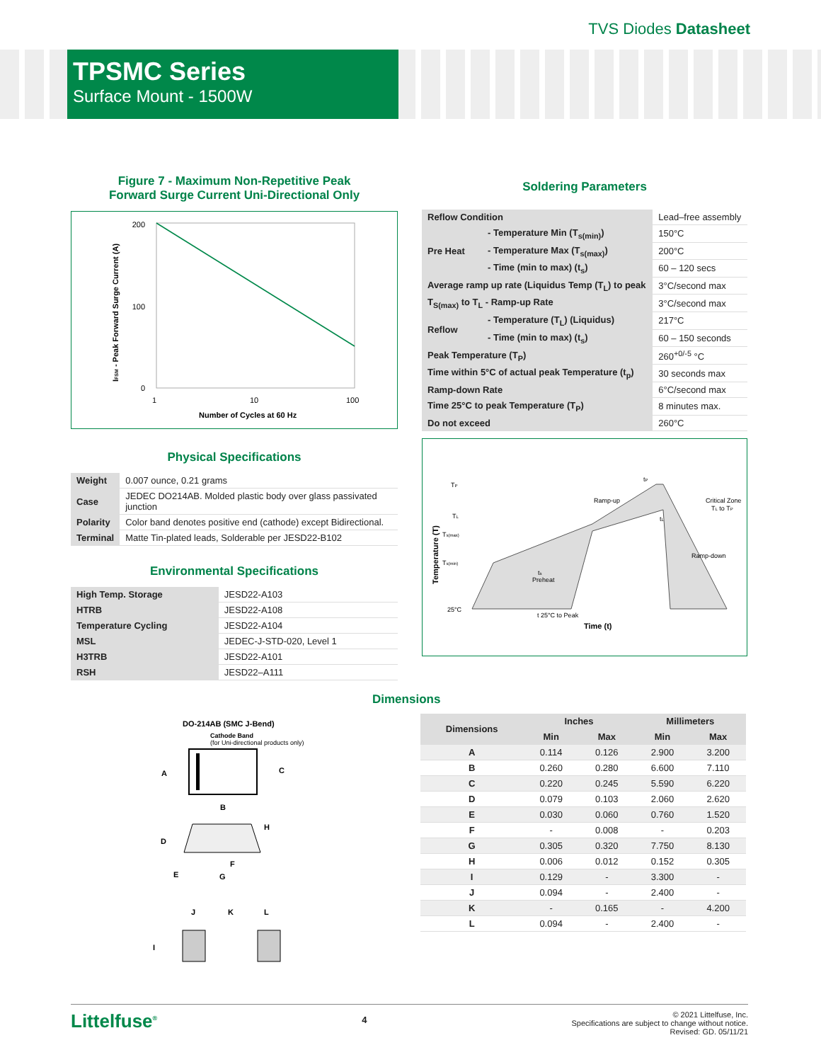TVS Diodes Datasheet
TPSMC Series
Surface Mount - 1500W
Figure 7 - Maximum Non-Repetitive Peak
Forward Surge Current Uni-Directional Only
200
100
0
1
10
100
Number of Cycles at 60 Hz
IFSM - Peak Forward Surge Current (A)
Physical Specifications
| Weight | 0.007 ounce, 0.21 grams |
| Case | JEDEC DO214AB. Molded plastic body over glass passivated junction |
| Polarity | Color band denotes positive end (cathode) except Bidirectional. |
| Terminal | Matte Tin-plated leads, Solderable per JESD22-B102 |
Environmental Specifications
| High Temp. Storage | JESD22-A103 |
| HTRB | JESD22-A108 |
| Temperature Cycling | JESD22-A104 |
| MSL | JEDEC-J-STD-020, Level 1 |
| H3TRB | JESD22-A101 |
| RSH | JESD22–A111 |
Soldering Parameters
| Reflow Condition | | Lead–free assembly |
| Pre Heat | - Temperature Min (T<sub>s(min)</sub>) | 150°C |
| | - Temperature Max (T<sub>s(max)</sub>) | 200°C |
| | - Time (min to max) (t<sub>s</sub>) | 60 – 120 secs |
| Average ramp up rate (Liquidus Temp (T<sub>L</sub>) to peak | | 3°C/second max |
| T<sub>S(max)</sub> to T<sub>L</sub> - Ramp-up Rate | | 3°C/second max |
| Reflow | - Temperature (T<sub>L</sub>) (Liquidus) | 217°C |
| | - Time (min to max) (t<sub>s</sub>) | 60 – 150 seconds |
| Peak Temperature (T<sub>P</sub>) | | 260<sup>+0/-5</sup> °C |
| Time within 5°C of actual peak Temperature (t<sub>p</sub>) | | 30 seconds max |
| Ramp-down Rate | | 6°C/second max |
| Time 25°C to peak Temperature (T<sub>P</sub>) | | 8 minutes max. |
| Do not exceed | | 260°C |
TP
TL
Ts(max)
Ts(min)
25°C
Ramp-up
Critical Zone
TL to TP
Ramp-down
tP
tL
ts
Preheat
t 25°C to Peak
Time (t)
Temperature (T)
DO-214AB (SMC J-Bend)
Cathode Band
(for Uni-directional products only)
A
C
B
H
D
F
E
G
J
K
L
I
Dimensions
| Dimensions | Inches | | Millimeters | |
| --- | --- | --- | --- | --- |
| | Min | Max | Min | Max |
| A | 0.114 | 0.126 | 2.900 | 3.200 |
| B | 0.260 | 0.280 | 6.600 | 7.110 |
| C | 0.220 | 0.245 | 5.590 | 6.220 |
| D | 0.079 | 0.103 | 2.060 | 2.620 |
| E | 0.030 | 0.060 | 0.760 | 1.520 |
| F | - | 0.008 | - | 0.203 |
| G | 0.305 | 0.320 | 7.750 | 8.130 |
| H | 0.006 | 0.012 | 0.152 | 0.305 |
| I | 0.129 | - | 3.300 | - |
| J | 0.094 | - | 2.400 | - |
| K | - | 0.165 | - | 4.200 |
| L | 0.094 | - | 2.400 | - |
Littelfuse<sup>®</sup>
4
© 2021 Littelfuse, Inc.
Specifications are subject to change without notice.
Revised: GD. 05/11/21